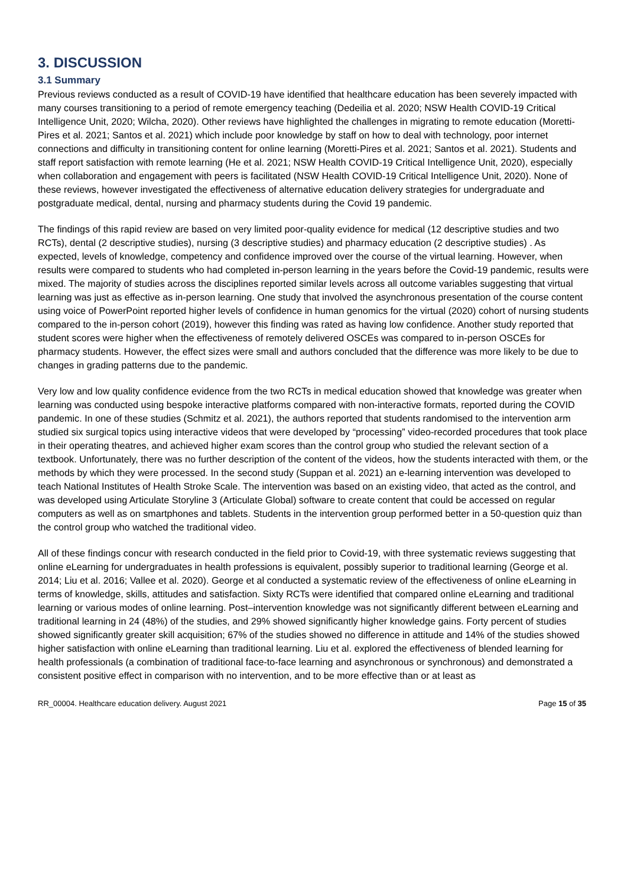3. DISCUSSION
3.1 Summary
Previous reviews conducted as a result of COVID-19 have identified that healthcare education has been severely impacted with many courses transitioning to a period of remote emergency teaching (Dedeilia et al. 2020; NSW Health COVID-19 Critical Intelligence Unit, 2020; Wilcha, 2020). Other reviews have highlighted the challenges in migrating to remote education (Moretti-Pires et al. 2021; Santos et al. 2021) which include poor knowledge by staff on how to deal with technology, poor internet connections and difficulty in transitioning content for online learning (Moretti-Pires et al. 2021; Santos et al. 2021). Students and staff report satisfaction with remote learning (He et al. 2021; NSW Health COVID-19 Critical Intelligence Unit, 2020), especially when collaboration and engagement with peers is facilitated (NSW Health COVID-19 Critical Intelligence Unit, 2020). None of these reviews, however investigated the effectiveness of alternative education delivery strategies for undergraduate and postgraduate medical, dental, nursing and pharmacy students during the Covid 19 pandemic.
The findings of this rapid review are based on very limited poor-quality evidence for medical (12 descriptive studies and two RCTs), dental (2 descriptive studies), nursing (3 descriptive studies) and pharmacy education (2 descriptive studies) . As expected, levels of knowledge, competency and confidence improved over the course of the virtual learning. However, when results were compared to students who had completed in-person learning in the years before the Covid-19 pandemic, results were mixed. The majority of studies across the disciplines reported similar levels across all outcome variables suggesting that virtual learning was just as effective as in-person learning. One study that involved the asynchronous presentation of the course content using voice of PowerPoint reported higher levels of confidence in human genomics for the virtual (2020) cohort of nursing students compared to the in-person cohort (2019), however this finding was rated as having low confidence. Another study reported that student scores were higher when the effectiveness of remotely delivered OSCEs was compared to in-person OSCEs for pharmacy students. However, the effect sizes were small and authors concluded that the difference was more likely to be due to changes in grading patterns due to the pandemic.
Very low and low quality confidence evidence from the two RCTs in medical education showed that knowledge was greater when learning was conducted using bespoke interactive platforms compared with non-interactive formats, reported during the COVID pandemic. In one of these studies (Schmitz et al. 2021), the authors reported that students randomised to the intervention arm studied six surgical topics using interactive videos that were developed by “processing” video-recorded procedures that took place in their operating theatres, and achieved higher exam scores than the control group who studied the relevant section of a textbook. Unfortunately, there was no further description of the content of the videos, how the students interacted with them, or the methods by which they were processed. In the second study (Suppan et al. 2021) an e-learning intervention was developed to teach National Institutes of Health Stroke Scale. The intervention was based on an existing video, that acted as the control, and was developed using Articulate Storyline 3 (Articulate Global) software to create content that could be accessed on regular computers as well as on smartphones and tablets. Students in the intervention group performed better in a 50-question quiz than the control group who watched the traditional video.
All of these findings concur with research conducted in the field prior to Covid-19, with three systematic reviews suggesting that online eLearning for undergraduates in health professions is equivalent, possibly superior to traditional learning (George et al. 2014; Liu et al. 2016; Vallee et al. 2020). George et al conducted a systematic review of the effectiveness of online eLearning in terms of knowledge, skills, attitudes and satisfaction. Sixty RCTs were identified that compared online eLearning and traditional learning or various modes of online learning. Post–intervention knowledge was not significantly different between eLearning and traditional learning in 24 (48%) of the studies, and 29% showed significantly higher knowledge gains. Forty percent of studies showed significantly greater skill acquisition; 67% of the studies showed no difference in attitude and 14% of the studies showed higher satisfaction with online eLearning than traditional learning. Liu et al. explored the effectiveness of blended learning for health professionals (a combination of traditional face-to-face learning and asynchronous or synchronous) and demonstrated a consistent positive effect in comparison with no intervention, and to be more effective than or at least as
RR_00004. Healthcare education delivery. August 2021 Page 15 of 35